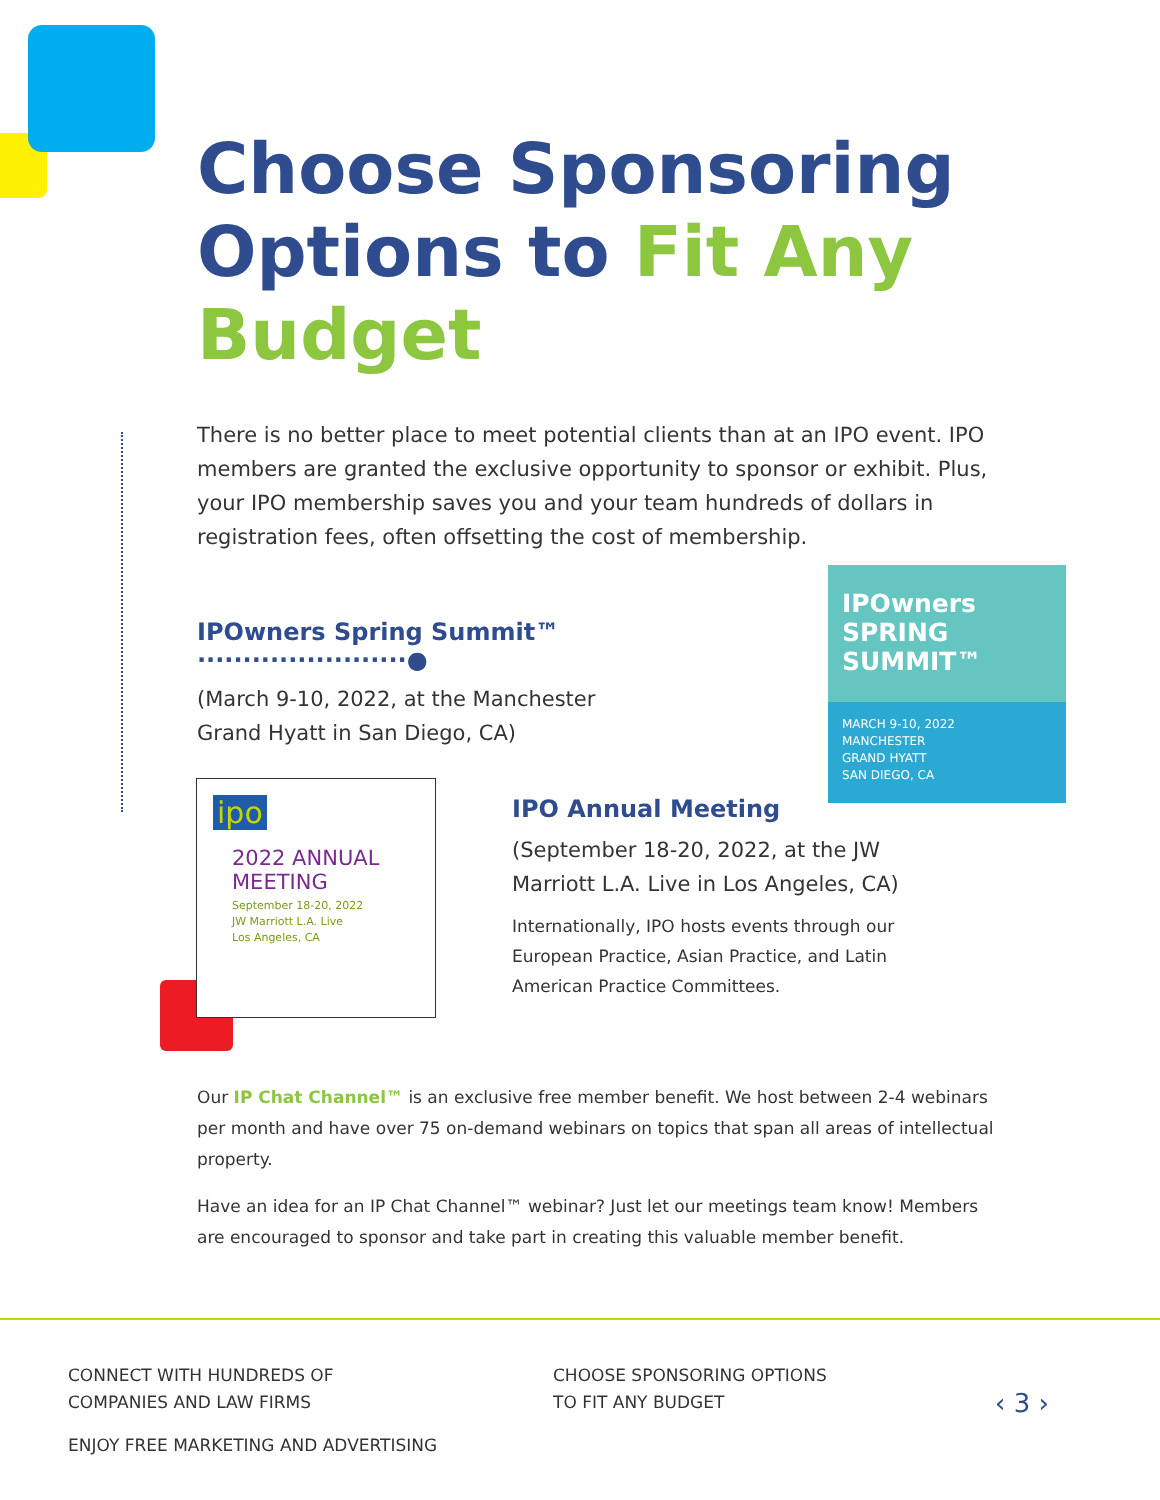Choose Sponsoring Options to Fit Any Budget
There is no better place to meet potential clients than at an IPO event. IPO members are granted the exclusive opportunity to sponsor or exhibit. Plus, your IPO membership saves you and your team hundreds of dollars in registration fees, often offsetting the cost of membership.
IPOwners Spring Summit™ ·······················●
(March 9-10, 2022, at the Manchester
Grand Hyatt in San Diego, CA)
IPOwners
SPRING
SUMMIT™
MARCH 9-10, 2022
MANCHESTER
GRAND HYATT
SAN DIEGO, CA
ipo
2022 ANNUAL MEETING
September 18-20, 2022
JW Marriott L.A. Live
Los Angeles, CA
IPO Annual Meeting
(September 18-20, 2022, at the JW Marriott L.A. Live in Los Angeles, CA)
Internationally, IPO hosts events through our European Practice, Asian Practice, and Latin American Practice Committees.
Our IP Chat Channel™ is an exclusive free member benefit. We host between 2-4 webinars per month and have over 75 on-demand webinars on topics that span all areas of intellectual property.
Have an idea for an IP Chat Channel™ webinar? Just let our meetings team know! Members are encouraged to sponsor and take part in creating this valuable member benefit.
CONNECT WITH HUNDREDS OF
COMPANIES AND LAW FIRMS
CHOOSE SPONSORING OPTIONS
TO FIT ANY BUDGET
ENJOY FREE MARKETING AND ADVERTISING
‹ 3 ›